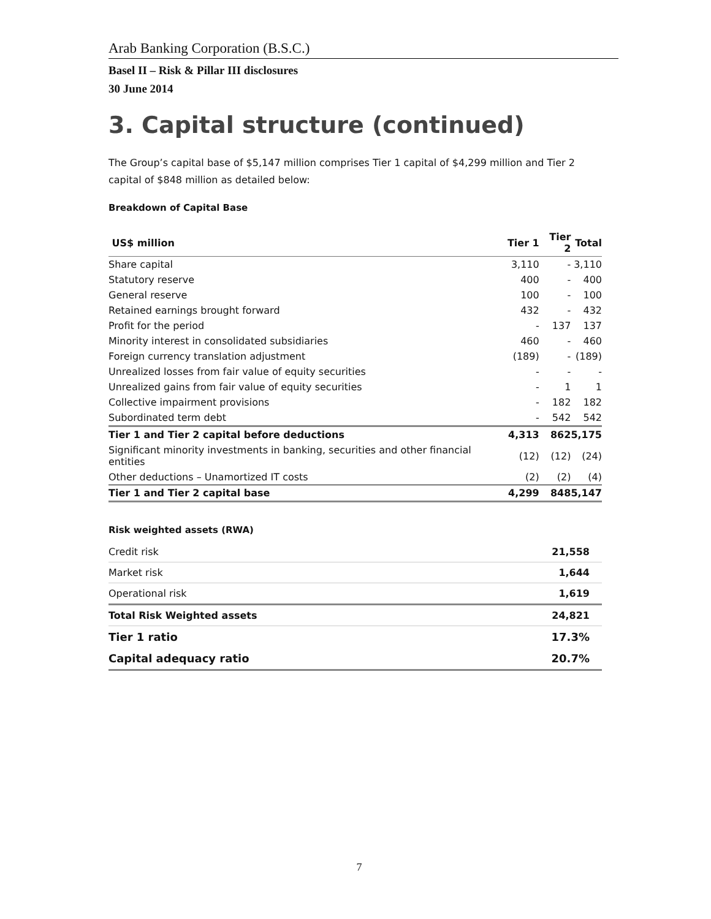Arab Banking Corporation (B.S.C.)
Basel II – Risk & Pillar III disclosures
30 June 2014
3. Capital structure (continued)
The Group’s capital base of $5,147 million comprises Tier 1 capital of $4,299 million and Tier 2 capital of $848 million as detailed below:
Breakdown of Capital Base
| US$ million | Tier 1 | Tier 2 | Total |
| --- | --- | --- | --- |
| Share capital | 3,110 | - | 3,110 |
| Statutory reserve | 400 | - | 400 |
| General reserve | 100 | - | 100 |
| Retained earnings brought forward | 432 | - | 432 |
| Profit for the period | - | 137 | 137 |
| Minority interest in consolidated subsidiaries | 460 | - | 460 |
| Foreign currency translation adjustment | (189) | - | (189) |
| Unrealized losses from fair value of equity securities | - | - | - |
| Unrealized gains from fair value of equity securities | - | 1 | 1 |
| Collective impairment provisions | - | 182 | 182 |
| Subordinated term debt | - | 542 | 542 |
| Tier 1 and Tier 2 capital before deductions | 4,313 | 862 | 5,175 |
| Significant minority investments in banking, securities and other financial entities | (12) | (12) | (24) |
| Other deductions – Unamortized IT costs | (2) | (2) | (4) |
| Tier 1 and Tier 2 capital base | 4,299 | 848 | 5,147 |
Risk weighted assets (RWA)
| Credit risk | 21,558 |
| Market risk | 1,644 |
| Operational risk | 1,619 |
| Total Risk Weighted assets | 24,821 |
| Tier 1 ratio | 17.3% |
| Capital adequacy ratio | 20.7% |
7